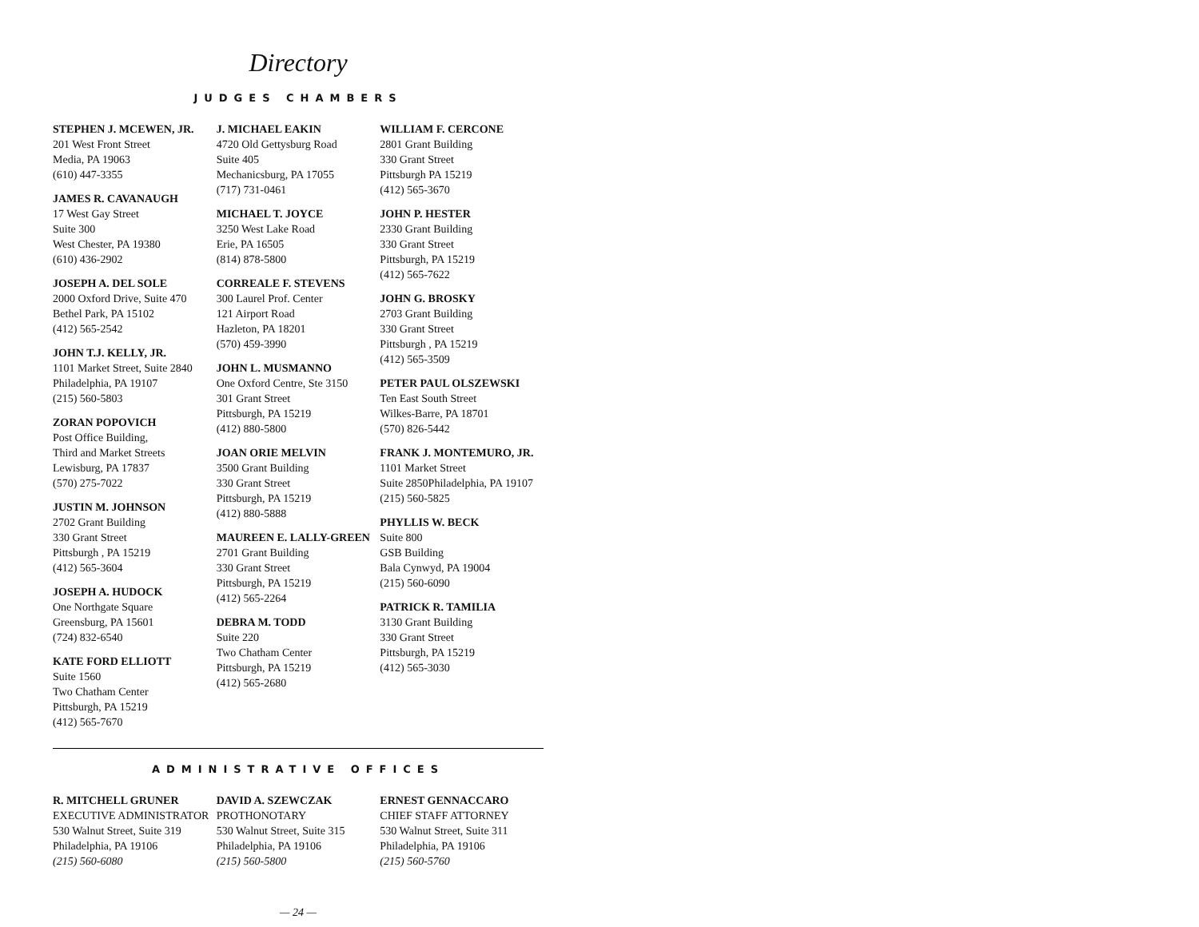Directory
JUDGES CHAMBERS
STEPHEN J. MCEWEN, JR.
201 West Front Street
Media, PA 19063
(610) 447-3355
JAMES R. CAVANAUGH
17 West Gay Street
Suite 300
West Chester, PA 19380
(610) 436-2902
JOSEPH A. DEL SOLE
2000 Oxford Drive, Suite 470
Bethel Park, PA 15102
(412) 565-2542
JOHN T.J. KELLY, JR.
1101 Market Street, Suite 2840
Philadelphia, PA 19107
(215) 560-5803
ZORAN POPOVICH
Post Office Building,
Third and Market Streets
Lewisburg, PA 17837
(570) 275-7022
JUSTIN M. JOHNSON
2702 Grant Building
330 Grant Street
Pittsburgh , PA 15219
(412) 565-3604
JOSEPH A. HUDOCK
One Northgate Square
Greensburg, PA 15601
(724) 832-6540
KATE FORD ELLIOTT
Suite 1560
Two Chatham Center
Pittsburgh, PA 15219
(412) 565-7670
J. MICHAEL EAKIN
4720 Old Gettysburg Road
Suite 405
Mechanicsburg, PA 17055
(717) 731-0461
MICHAEL T. JOYCE
3250 West Lake Road
Erie, PA 16505
(814) 878-5800
CORREALE F. STEVENS
300 Laurel Prof. Center
121 Airport Road
Hazleton, PA 18201
(570) 459-3990
JOHN L. MUSMANNO
One Oxford Centre, Ste 3150
301 Grant Street
Pittsburgh, PA 15219
(412) 880-5800
JOAN ORIE MELVIN
3500 Grant Building
330 Grant Street
Pittsburgh, PA 15219
(412) 880-5888
MAUREEN E. LALLY-GREEN
2701 Grant Building
330 Grant Street
Pittsburgh, PA 15219
(412) 565-2264
DEBRA M. TODD
Suite 220
Two Chatham Center
Pittsburgh, PA 15219
(412) 565-2680
WILLIAM F. CERCONE
2801 Grant Building
330 Grant Street
Pittsburgh PA 15219
(412) 565-3670
JOHN P. HESTER
2330 Grant Building
330 Grant Street
Pittsburgh, PA 15219
(412) 565-7622
JOHN G. BROSKY
2703 Grant Building
330 Grant Street
Pittsburgh , PA 15219
(412) 565-3509
PETER PAUL OLSZEWSKI
Ten East South Street
Wilkes-Barre, PA 18701
(570) 826-5442
FRANK J. MONTEMURO, JR.
1101 Market Street
Suite 2850Philadelphia, PA 19107
(215) 560-5825
PHYLLIS W. BECK
Suite 800
GSB Building
Bala Cynwyd, PA 19004
(215) 560-6090
PATRICK R. TAMILIA
3130 Grant Building
330 Grant Street
Pittsburgh, PA 15219
(412) 565-3030
ADMINISTRATIVE OFFICES
R. MITCHELL GRUNER
EXECUTIVE ADMINISTRATOR
530 Walnut Street, Suite 319
Philadelphia, PA 19106
(215) 560-6080
DAVID A. SZEWCZAK
PROTHONOTARY
530 Walnut Street, Suite 315
Philadelphia, PA 19106
(215) 560-5800
ERNEST GENNACCARO
CHIEF STAFF ATTORNEY
530 Walnut Street, Suite 311
Philadelphia, PA 19106
(215) 560-5760
— 24 —